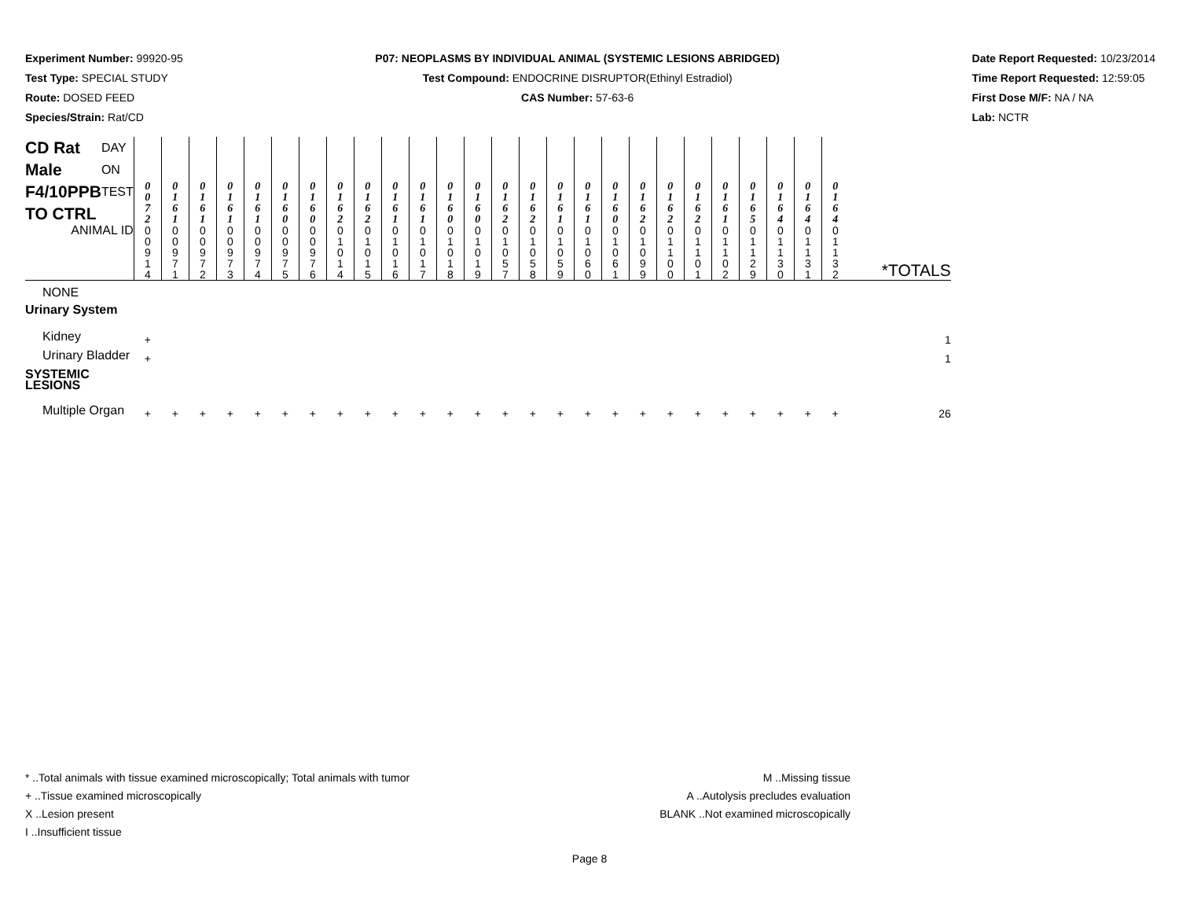Experiment Number: 99920-95
Test Type: SPECIAL STUDY
Route: DOSED FEED
Species/Strain: Rat/CD
P07: NEOPLASMS BY INDIVIDUAL ANIMAL (SYSTEMIC LESIONS ABRIDGED)
Test Compound: ENDOCRINE DISRUPTOR(Ethinyl Estradiol)
CAS Number: 57-63-6
Date Report Requested: 10/23/2014
Time Report Requested: 12:59:05
First Dose M/F: NA / NA
Lab: NCTR
| CD Rat Male F4/10PPB TO CTRL DAY ON TEST | 0 0 7 2 | 0 1 6 1 | 0 1 6 1 | 0 1 6 1 | 0 1 6 1 | 0 1 6 0 | 0 1 6 0 | 0 1 6 2 | 0 1 6 2 | 0 1 6 1 | 0 1 6 1 | 0 1 6 0 | 0 1 6 0 | 0 1 6 2 | 0 1 6 2 | 0 1 6 1 | 0 1 6 1 | 0 1 6 0 | 0 1 6 2 | 0 1 6 2 | 0 1 6 2 | 0 1 6 1 | 0 1 6 5 | 0 1 6 4 | 0 1 6 4 | 0 1 6 4 | |
| ANIMAL ID | 0 0 9 1 4 | 0 0 9 7 1 | 0 0 9 7 2 | 0 0 9 7 3 | 0 0 9 7 4 | 0 0 9 7 5 | 0 0 9 7 6 | 0 1 0 1 4 | 0 1 0 1 5 | 0 1 0 1 6 | 0 1 0 1 7 | 0 1 0 1 8 | 0 1 0 1 9 | 0 1 0 5 7 | 0 1 0 5 8 | 0 1 0 5 9 | 0 1 0 6 0 | 0 1 0 6 1 | 0 1 0 9 9 | 0 1 1 0 0 | 0 1 1 0 1 | 0 1 1 0 2 | 0 1 1 2 9 | 0 1 1 3 0 | 0 1 1 3 1 | 0 1 1 3 2 | *TOTALS |
| NONE | | | | | | | | | | | | | | | | | | | | | | | | | | | |
| Urinary System | | | | | | | | | | | | | | | | | | | | | | | | | | | |
| Kidney | + | | | | | | | | | | | | | | | | | | | | | | | | | | 1 |
| Urinary Bladder | + | | | | | | | | | | | | | | | | | | | | | | | | | | 1 |
| SYSTEMIC LESIONS | | | | | | | | | | | | | | | | | | | | | | | | | | | |
| Multiple Organ | + | + | + | + | + | + | + | + | + | + | + | + | + | + | + | + | + | + | + | + | + | + | + | + | + | + | 26 |
* ..Total animals with tissue examined microscopically; Total animals with tumor
+ ..Tissue examined microscopically
X ..Lesion present
I ..Insufficient tissue
M ..Missing tissue
A ..Autolysis precludes evaluation
BLANK ..Not examined microscopically
Page 8